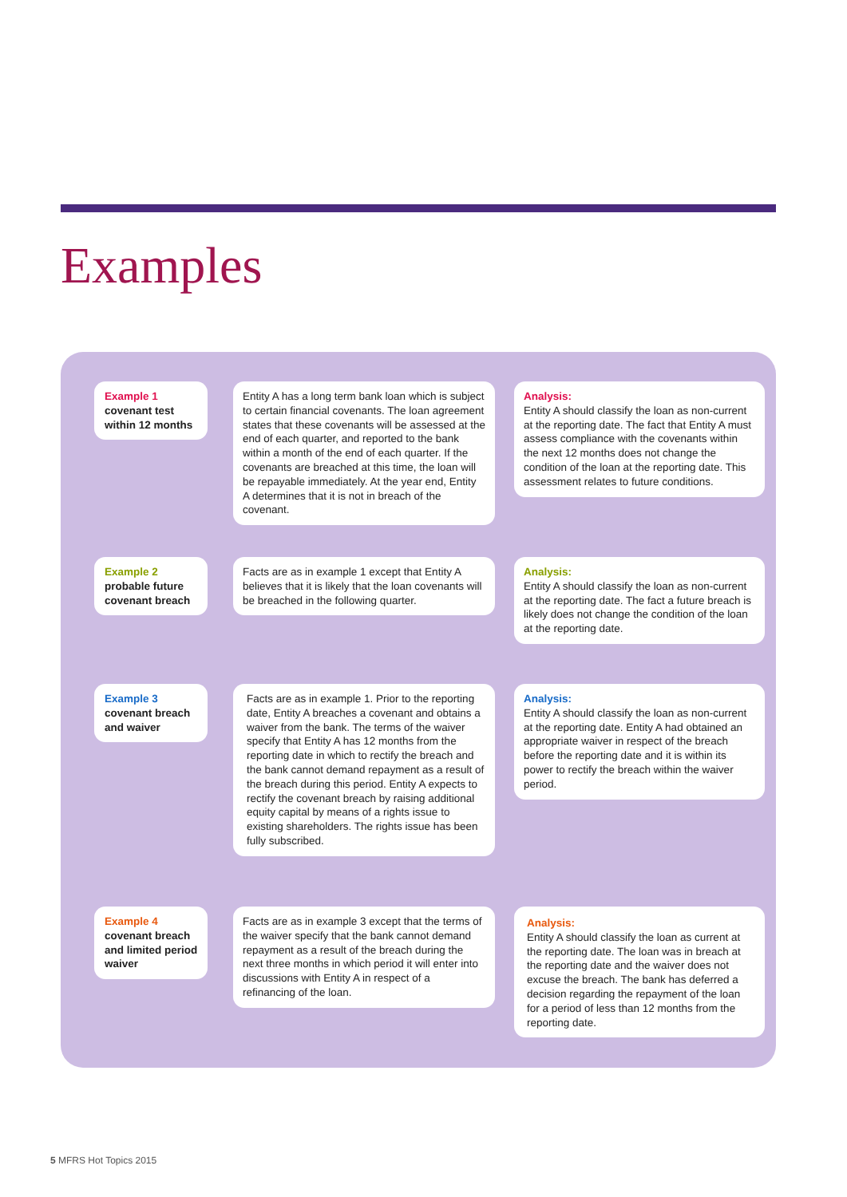Examples
Example 1
covenant test within 12 months
Entity A has a long term bank loan which is subject to certain financial covenants. The loan agreement states that these covenants will be assessed at the end of each quarter, and reported to the bank within a month of the end of each quarter. If the covenants are breached at this time, the loan will be repayable immediately. At the year end, Entity A determines that it is not in breach of the covenant.
Analysis:
Entity A should classify the loan as non-current at the reporting date. The fact that Entity A must assess compliance with the covenants within the next 12 months does not change the condition of the loan at the reporting date. This assessment relates to future conditions.
Example 2
probable future covenant breach
Facts are as in example 1 except that Entity A believes that it is likely that the loan covenants will be breached in the following quarter.
Analysis:
Entity A should classify the loan as non-current at the reporting date. The fact a future breach is likely does not change the condition of the loan at the reporting date.
Example 3
covenant breach and waiver
Facts are as in example 1. Prior to the reporting date, Entity A breaches a covenant and obtains a waiver from the bank. The terms of the waiver specify that Entity A has 12 months from the reporting date in which to rectify the breach and the bank cannot demand repayment as a result of the breach during this period. Entity A expects to rectify the covenant breach by raising additional equity capital by means of a rights issue to existing shareholders. The rights issue has been fully subscribed.
Analysis:
Entity A should classify the loan as non-current at the reporting date. Entity A had obtained an appropriate waiver in respect of the breach before the reporting date and it is within its power to rectify the breach within the waiver period.
Example 4
covenant breach and limited period waiver
Facts are as in example 3 except that the terms of the waiver specify that the bank cannot demand repayment as a result of the breach during the next three months in which period it will enter into discussions with Entity A in respect of a refinancing of the loan.
Analysis:
Entity A should classify the loan as current at the reporting date. The loan was in breach at the reporting date and the waiver does not excuse the breach. The bank has deferred a decision regarding the repayment of the loan for a period of less than 12 months from the reporting date.
5 MFRS Hot Topics 2015